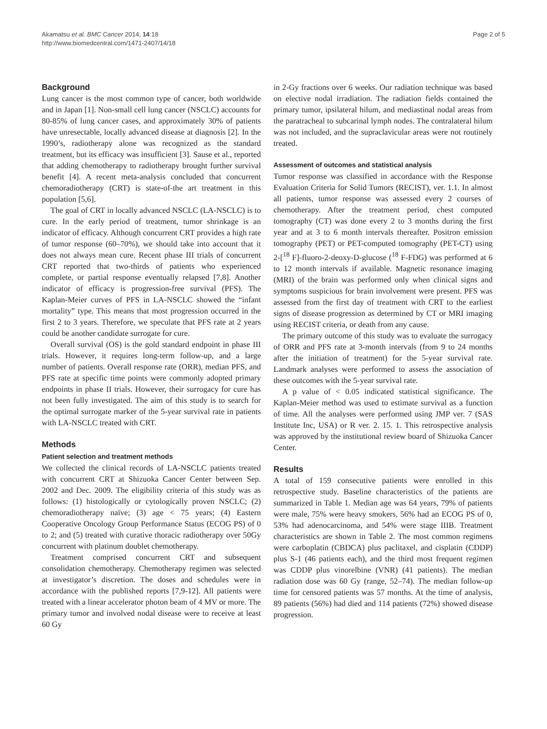Akamatsu et al. BMC Cancer 2014, 14:18
http://www.biomedcentral.com/1471-2407/14/18
Page 2 of 5
Background
Lung cancer is the most common type of cancer, both worldwide and in Japan [1]. Non-small cell lung cancer (NSCLC) accounts for 80-85% of lung cancer cases, and approximately 30% of patients have unresectable, locally advanced disease at diagnosis [2]. In the 1990’s, radiotherapy alone was recognized as the standard treatment, but its efficacy was insufficient [3]. Sause et al., reported that adding chemotherapy to radiotherapy brought further survival benefit [4]. A recent meta-analysis concluded that concurrent chemoradiotherapy (CRT) is state-of-the art treatment in this population [5,6].
The goal of CRT in locally advanced NSCLC (LA-NSCLC) is to cure. In the early period of treatment, tumor shrinkage is an indicator of efficacy. Although concurrent CRT provides a high rate of tumor response (60–70%), we should take into account that it does not always mean cure. Recent phase III trials of concurrent CRT reported that two-thirds of patients who experienced complete, or partial response eventually relapsed [7,8]. Another indicator of efficacy is progression-free survival (PFS). The Kaplan-Meier curves of PFS in LA-NSCLC showed the “infant mortality” type. This means that most progression occurred in the first 2 to 3 years. Therefore, we speculate that PFS rate at 2 years could be another candidate surrogate for cure.
Overall survival (OS) is the gold standard endpoint in phase III trials. However, it requires long-term follow-up, and a large number of patients. Overall response rate (ORR), median PFS, and PFS rate at specific time points were commonly adopted primary endpoints in phase II trials. However, their surrogacy for cure has not been fully investigated. The aim of this study is to search for the optimal surrogate marker of the 5-year survival rate in patients with LA-NSCLC treated with CRT.
Methods
Patient selection and treatment methods
We collected the clinical records of LA-NSCLC patients treated with concurrent CRT at Shizuoka Cancer Center between Sep. 2002 and Dec. 2009. The eligibility criteria of this study was as follows: (1) histologically or cytologically proven NSCLC; (2) chemoradiotherapy naïve; (3) age < 75 years; (4) Eastern Cooperative Oncology Group Performance Status (ECOG PS) of 0 to 2; and (5) treated with curative thoracic radiotherapy over 50Gy concurrent with platinum doublet chemotherapy.
Treatment comprised concurrent CRT and subsequent consolidation chemotherapy. Chemotherapy regimen was selected at investigator’s discretion. The doses and schedules were in accordance with the published reports [7,9-12]. All patients were treated with a linear accelerator photon beam of 4 MV or more. The primary tumor and involved nodal disease were to receive at least 60 Gy
in 2-Gy fractions over 6 weeks. Our radiation technique was based on elective nodal irradiation. The radiation fields contained the primary tumor, ipsilateral hilum, and mediastinal nodal areas from the paratracheal to subcarinal lymph nodes. The contralateral hilum was not included, and the supraclavicular areas were not routinely treated.
Assessment of outcomes and statistical analysis
Tumor response was classified in accordance with the Response Evaluation Criteria for Solid Tumors (RECIST), ver. 1.1. In almost all patients, tumor response was assessed every 2 courses of chemotherapy. After the treatment period, chest computed tomography (CT) was done every 2 to 3 months during the first year and at 3 to 6 month intervals thereafter. Positron emission tomography (PET) or PET-computed tomography (PET-CT) using 2-[<sup>18</sup> F]-fluoro-2-deoxy-D-glucose (<sup>18</sup> F-FDG) was performed at 6 to 12 month intervals if available. Magnetic resonance imaging (MRI) of the brain was performed only when clinical signs and symptoms suspicious for brain involvement were present. PFS was assessed from the first day of treatment with CRT to the earliest signs of disease progression as determined by CT or MRI imaging using RECIST criteria, or death from any cause.
The primary outcome of this study was to evaluate the surrogacy of ORR and PFS rate at 3-month intervals (from 9 to 24 months after the initiation of treatment) for the 5-year survival rate. Landmark analyses were performed to assess the association of these outcomes with the 5-year survival rate.
A p value of < 0.05 indicated statistical significance. The Kaplan-Meier method was used to estimate survival as a function of time. All the analyses were performed using JMP ver. 7 (SAS Institute Inc, USA) or R ver. 2. 15. 1. This retrospective analysis was approved by the institutional review board of Shizuoka Cancer Center.
Results
A total of 159 consecutive patients were enrolled in this retrospective study. Baseline characteristics of the patients are summarized in Table 1. Median age was 64 years, 79% of patients were male, 75% were heavy smokers, 56% had an ECOG PS of 0, 53% had adenocarcinoma, and 54% were stage IIIB. Treatment characteristics are shown in Table 2. The most common regimens were carboplatin (CBDCA) plus paclitaxel, and cisplatin (CDDP) plus S-1 (46 patients each), and the third most frequent regimen was CDDP plus vinorelbine (VNR) (41 patients). The median radiation dose was 60 Gy (range, 52–74). The median follow-up time for censored patients was 57 months. At the time of analysis, 89 patients (56%) had died and 114 patients (72%) showed disease progression.